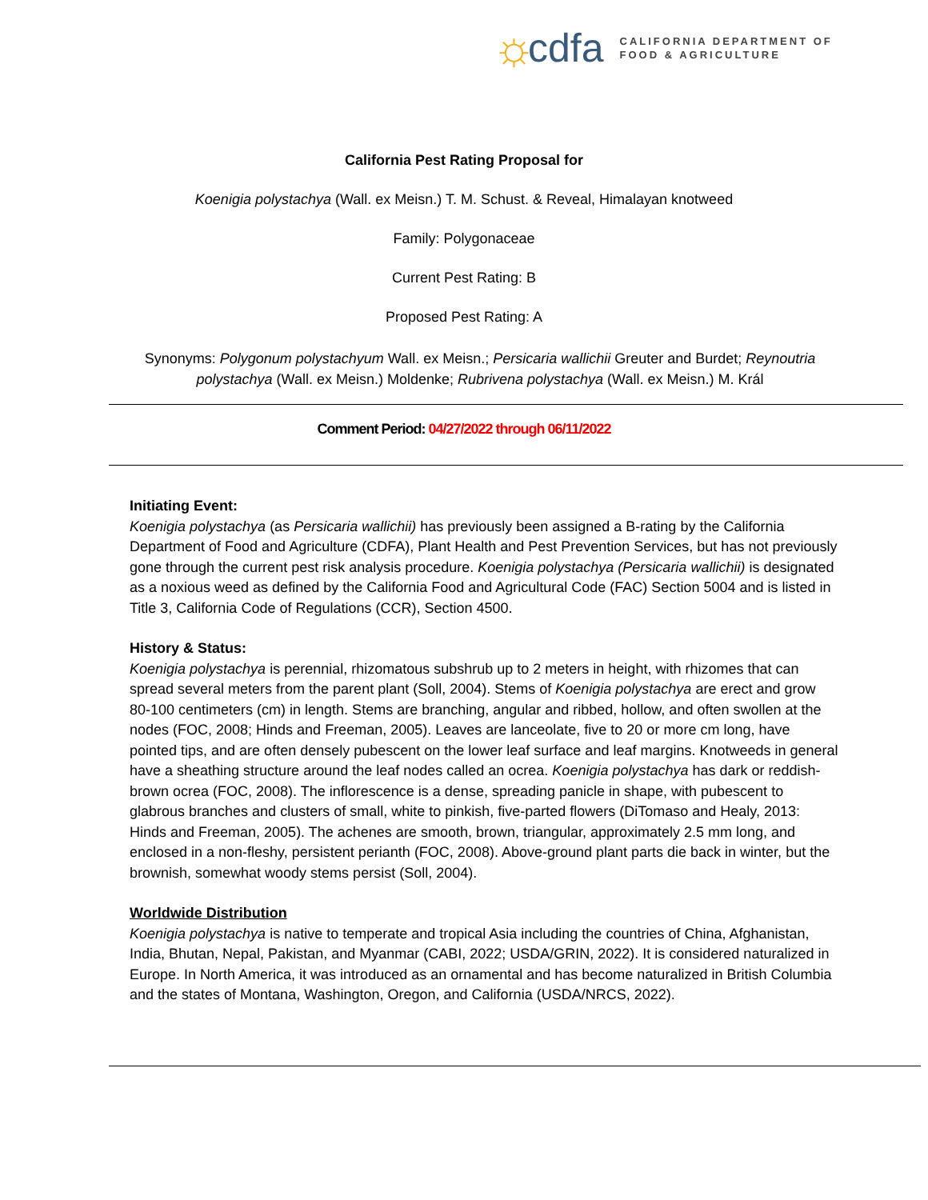☼ cdfa
CALIFORNIA DEPARTMENT OF
FOOD & AGRICULTURE
California Pest Rating Proposal for
Koenigia polystachya (Wall. ex Meisn.) T. M. Schust. & Reveal, Himalayan knotweed
Family: Polygonaceae
Current Pest Rating: B
Proposed Pest Rating: A
Synonyms: Polygonum polystachyum Wall. ex Meisn.; Persicaria wallichii Greuter and Burdet; Reynoutria polystachya (Wall. ex Meisn.) Moldenke; Rubrivena polystachya (Wall. ex Meisn.) M. Král
Comment Period: 04/27/2022 through 06/11/2022
Initiating Event:
Koenigia polystachya (as Persicaria wallichii) has previously been assigned a B-rating by the California Department of Food and Agriculture (CDFA), Plant Health and Pest Prevention Services, but has not previously gone through the current pest risk analysis procedure. Koenigia polystachya (Persicaria wallichii) is designated as a noxious weed as defined by the California Food and Agricultural Code (FAC) Section 5004 and is listed in Title 3, California Code of Regulations (CCR), Section 4500.
History & Status:
Koenigia polystachya is perennial, rhizomatous subshrub up to 2 meters in height, with rhizomes that can spread several meters from the parent plant (Soll, 2004). Stems of Koenigia polystachya are erect and grow 80-100 centimeters (cm) in length. Stems are branching, angular and ribbed, hollow, and often swollen at the nodes (FOC, 2008; Hinds and Freeman, 2005). Leaves are lanceolate, five to 20 or more cm long, have pointed tips, and are often densely pubescent on the lower leaf surface and leaf margins. Knotweeds in general have a sheathing structure around the leaf nodes called an ocrea. Koenigia polystachya has dark or reddish-brown ocrea (FOC, 2008). The inflorescence is a dense, spreading panicle in shape, with pubescent to glabrous branches and clusters of small, white to pinkish, five-parted flowers (DiTomaso and Healy, 2013: Hinds and Freeman, 2005). The achenes are smooth, brown, triangular, approximately 2.5 mm long, and enclosed in a non-fleshy, persistent perianth (FOC, 2008). Above-ground plant parts die back in winter, but the brownish, somewhat woody stems persist (Soll, 2004).
Worldwide Distribution
Koenigia polystachya is native to temperate and tropical Asia including the countries of China, Afghanistan, India, Bhutan, Nepal, Pakistan, and Myanmar (CABI, 2022; USDA/GRIN, 2022). It is considered naturalized in Europe. In North America, it was introduced as an ornamental and has become naturalized in British Columbia and the states of Montana, Washington, Oregon, and California (USDA/NRCS, 2022).